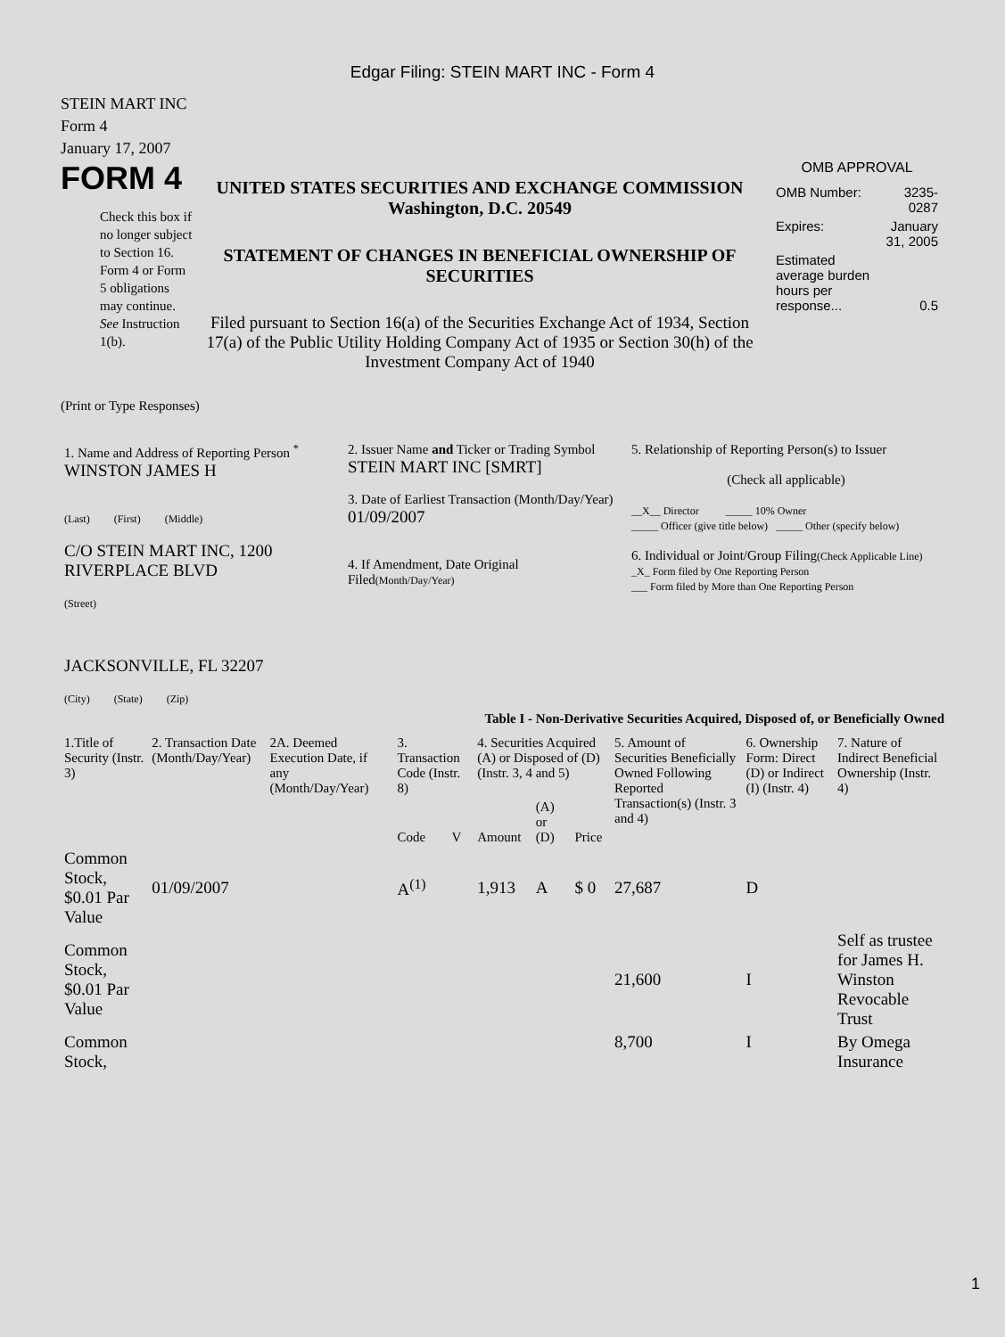Edgar Filing: STEIN MART INC - Form 4
STEIN MART INC
Form 4
January 17, 2007
FORM 4
Check this box if no longer subject to Section 16. Form 4 or Form 5 obligations may continue. See Instruction 1(b).
UNITED STATES SECURITIES AND EXCHANGE COMMISSION
Washington, D.C. 20549
STATEMENT OF CHANGES IN BENEFICIAL OWNERSHIP OF SECURITIES
Filed pursuant to Section 16(a) of the Securities Exchange Act of 1934, Section 17(a) of the Public Utility Holding Company Act of 1935 or Section 30(h) of the Investment Company Act of 1940
OMB APPROVAL
| OMB Number: | 3235-0287 |
| Expires: | January 31, 2005 |
| Estimated average burden hours per response... | 0.5 |
(Print or Type Responses)
| 1. Name and Address of Reporting Person <sup>*</sup> WINSTON JAMES H (Last) (First) (Middle) C/O STEIN MART INC, 1200 RIVERPLACE BLVD (Street) JACKSONVILLE, FL 32207 (City) (State) (Zip) | 2. Issuer Name and Ticker or Trading Symbol STEIN MART INC [SMRT] 3. Date of Earliest Transaction (Month/Day/Year) 01/09/2007 4. If Amendment, Date Original Filed (Month/Day/Year) | 5. Relationship of Reporting Person(s) to Issuer (Check all applicable) __X__ Director _____ 10% Owner _____ Officer (give title below) _____ Other (specify below) 6. Individual or Joint/Group Filing (Check Applicable Line) _X_ Form filed by One Reporting Person ___ Form filed by More than One Reporting Person |
Table I - Non-Derivative Securities Acquired, Disposed of, or Beneficially Owned
| 1.Title of Security (Instr. 3) | 2. Transaction Date (Month/Day/Year) | 2A. Deemed Execution Date, if any (Month/Day/Year) | 3. Transaction Code (Instr. 8) | | 4. Securities Acquired (A) or Disposed of (D) (Instr. 3, 4 and 5) | | | 5. Amount of Securities Beneficially Owned Following Reported Transaction(s) (Instr. 3 and 4) | 6. Ownership Form: Direct (D) or Indirect (I) (Instr. 4) | 7. Nature of Indirect Beneficial Ownership (Instr. 4) |
| --- | --- | --- | --- | --- | --- | --- | --- | --- | --- | --- |
| | | | Code | V | Amount | (A) or (D) | Price | | | |
| Common Stock, $0.01 Par Value | 01/09/2007 | | A<sup>(1)</sup> | | 1,913 | A | $ 0 | 27,687 | D | |
| Common Stock, $0.01 Par Value | | | | | | | | 21,600 | I | Self as trustee for James H. Winston Revocable Trust |
| Common Stock, | | | | | | | | 8,700 | I | By Omega Insurance |
1